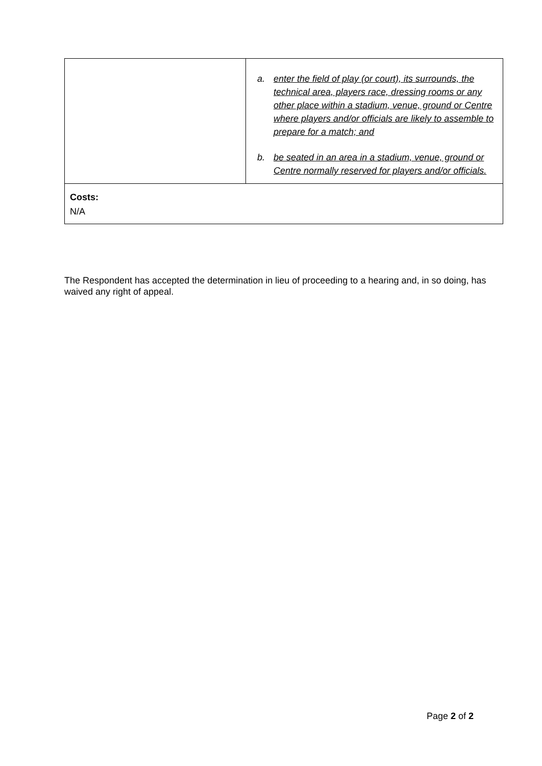| | a. enter the field of play (or court), its surrounds, the technical area, players race, dressing rooms or any other place within a stadium, venue, ground or Centre where players and/or officials are likely to assemble to prepare for a match; and b. be seated in an area in a stadium, venue, ground or Centre normally reserved for players and/or officials. |
| Costs: N/A | |
The Respondent has accepted the determination in lieu of proceeding to a hearing and, in so doing, has waived any right of appeal.
Page 2 of 2